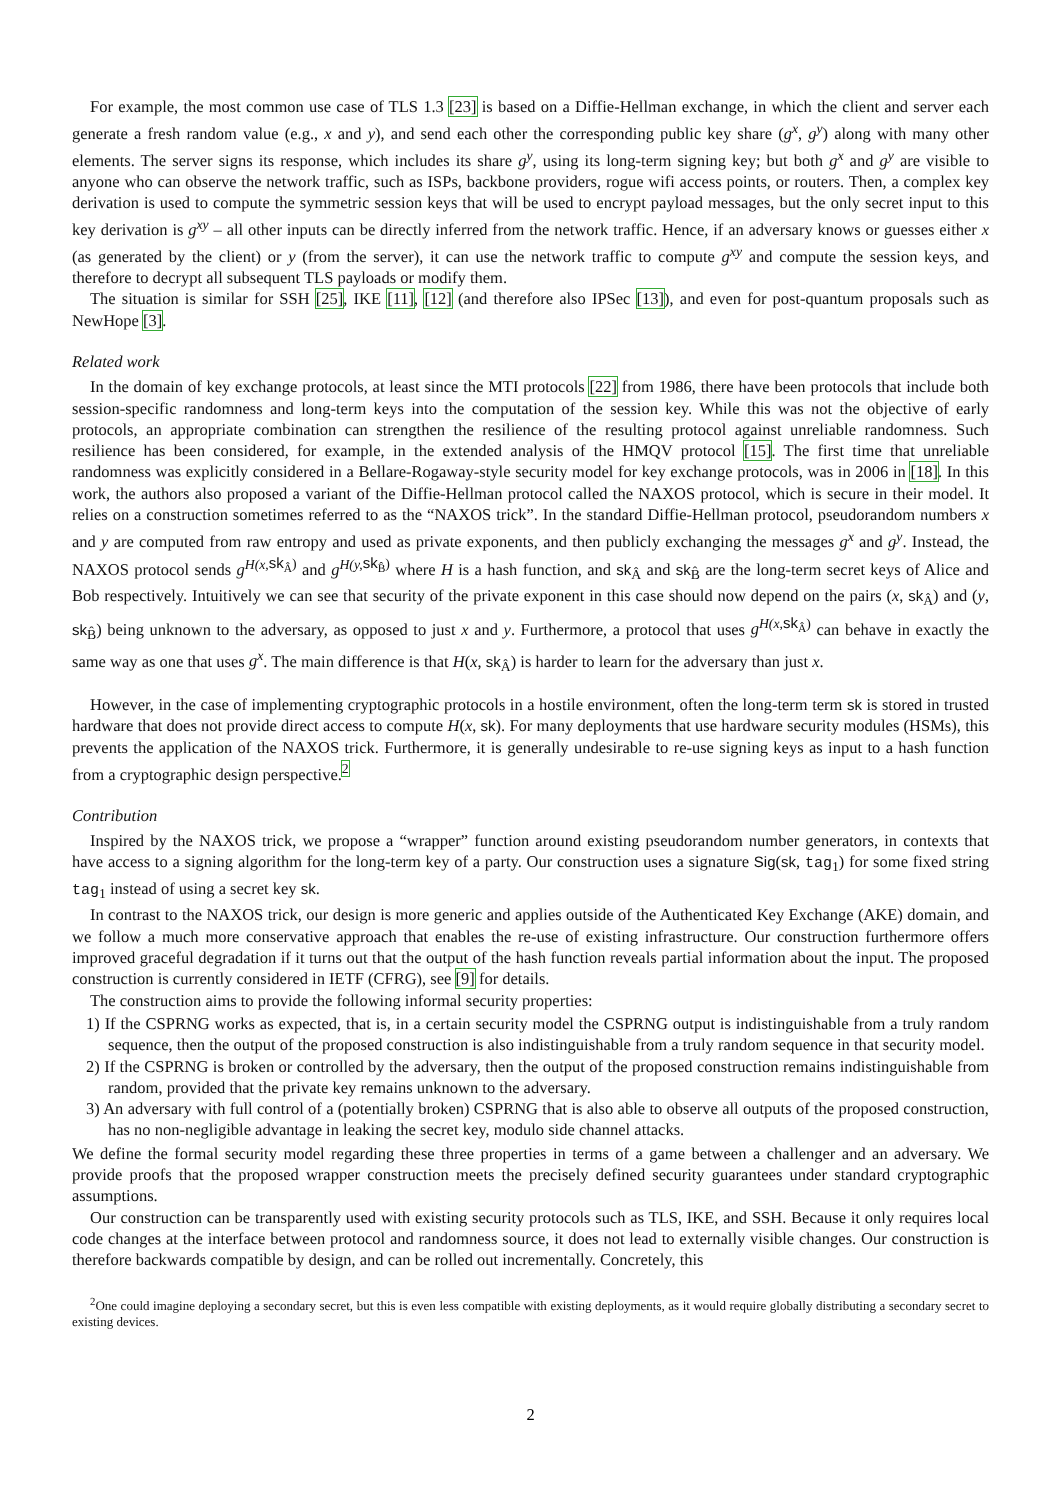For example, the most common use case of TLS 1.3 [23] is based on a Diffie-Hellman exchange, in which the client and server each generate a fresh random value (e.g., x and y), and send each other the corresponding public key share (g<sup>x</sup>, g<sup>y</sup>) along with many other elements. The server signs its response, which includes its share g<sup>y</sup>, using its long-term signing key; but both g<sup>x</sup> and g<sup>y</sup> are visible to anyone who can observe the network traffic, such as ISPs, backbone providers, rogue wifi access points, or routers. Then, a complex key derivation is used to compute the symmetric session keys that will be used to encrypt payload messages, but the only secret input to this key derivation is g<sup>xy</sup> – all other inputs can be directly inferred from the network traffic. Hence, if an adversary knows or guesses either x (as generated by the client) or y (from the server), it can use the network traffic to compute g<sup>xy</sup> and compute the session keys, and therefore to decrypt all subsequent TLS payloads or modify them.
The situation is similar for SSH [25], IKE [11], [12] (and therefore also IPSec [13]), and even for post-quantum proposals such as NewHope [3].
Related work
In the domain of key exchange protocols, at least since the MTI protocols [22] from 1986, there have been protocols that include both session-specific randomness and long-term keys into the computation of the session key. While this was not the objective of early protocols, an appropriate combination can strengthen the resilience of the resulting protocol against unreliable randomness. Such resilience has been considered, for example, in the extended analysis of the HMQV protocol [15]. The first time that unreliable randomness was explicitly considered in a Bellare-Rogaway-style security model for key exchange protocols, was in 2006 in [18]. In this work, the authors also proposed a variant of the Diffie-Hellman protocol called the NAXOS protocol, which is secure in their model. It relies on a construction sometimes referred to as the “NAXOS trick”. In the standard Diffie-Hellman protocol, pseudorandom numbers x and y are computed from raw entropy and used as private exponents, and then publicly exchanging the messages g<sup>x</sup> and g<sup>y</sup>. Instead, the NAXOS protocol sends g<sup>H(x,</sup><sup>sk<sub>Â</sub>)</sup> and g<sup>H(y,</sup><sup>sk<sub>B̂</sub>)</sup> where H is a hash function, and sk<sub>Â</sub> and sk<sub>B̂</sub> are the long-term secret keys of Alice and Bob respectively. Intuitively we can see that security of the private exponent in this case should now depend on the pairs (x, sk<sub>Â</sub>) and (y, sk<sub>B̂</sub>) being unknown to the adversary, as opposed to just x and y. Furthermore, a protocol that uses g<sup>H(x,</sup><sup>sk<sub>Â</sub>)</sup> can behave in exactly the same way as one that uses g<sup>x</sup>. The main difference is that H(x, sk<sub>Â</sub>) is harder to learn for the adversary than just x.
However, in the case of implementing cryptographic protocols in a hostile environment, often the long-term term sk is stored in trusted hardware that does not provide direct access to compute H(x, sk). For many deployments that use hardware security modules (HSMs), this prevents the application of the NAXOS trick. Furthermore, it is generally undesirable to re-use signing keys as input to a hash function from a cryptographic design perspective.<sup>2</sup>
Contribution
Inspired by the NAXOS trick, we propose a “wrapper” function around existing pseudorandom number generators, in contexts that have access to a signing algorithm for the long-term key of a party. Our construction uses a signature Sig(sk, tag<sub>1</sub>) for some fixed string tag<sub>1</sub> instead of using a secret key sk.
In contrast to the NAXOS trick, our design is more generic and applies outside of the Authenticated Key Exchange (AKE) domain, and we follow a much more conservative approach that enables the re-use of existing infrastructure. Our construction furthermore offers improved graceful degradation if it turns out that the output of the hash function reveals partial information about the input. The proposed construction is currently considered in IETF (CFRG), see [9] for details.
The construction aims to provide the following informal security properties:
1) If the CSPRNG works as expected, that is, in a certain security model the CSPRNG output is indistinguishable from a truly random sequence, then the output of the proposed construction is also indistinguishable from a truly random sequence in that security model.
2) If the CSPRNG is broken or controlled by the adversary, then the output of the proposed construction remains indistinguishable from random, provided that the private key remains unknown to the adversary.
3) An adversary with full control of a (potentially broken) CSPRNG that is also able to observe all outputs of the proposed construction, has no non-negligible advantage in leaking the secret key, modulo side channel attacks.
We define the formal security model regarding these three properties in terms of a game between a challenger and an adversary. We provide proofs that the proposed wrapper construction meets the precisely defined security guarantees under standard cryptographic assumptions.
Our construction can be transparently used with existing security protocols such as TLS, IKE, and SSH. Because it only requires local code changes at the interface between protocol and randomness source, it does not lead to externally visible changes. Our construction is therefore backwards compatible by design, and can be rolled out incrementally. Concretely, this
<sup>2</sup> One could imagine deploying a secondary secret, but this is even less compatible with existing deployments, as it would require globally distributing a secondary secret to existing devices.
2